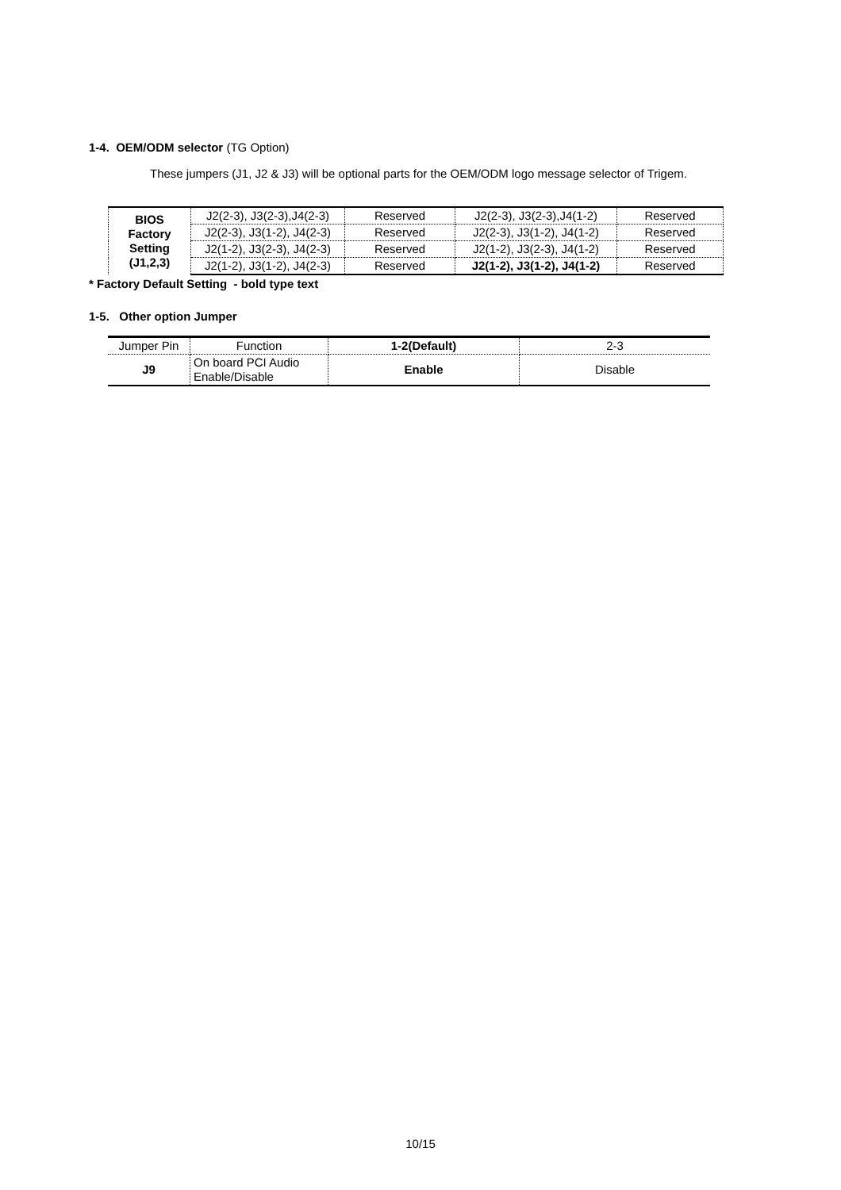1-4. OEM/ODM selector (TG Option)
These jumpers (J1, J2 & J3) will be optional parts for the OEM/ODM logo message selector of Trigem.
| BIOS Factory Setting (J1,2,3) | J2(2-3), J3(2-3),J4(2-3) | Reserved | J2(2-3), J3(2-3),J4(1-2) | Reserved |
| | J2(2-3), J3(1-2), J4(2-3) | Reserved | J2(2-3), J3(1-2), J4(1-2) | Reserved |
| | J2(1-2), J3(2-3), J4(2-3) | Reserved | J2(1-2), J3(2-3), J4(1-2) | Reserved |
| | J2(1-2), J3(1-2), J4(2-3) | Reserved | J2(1-2), J3(1-2), J4(1-2) | Reserved |
* Factory Default Setting - bold type text
1-5. Other option Jumper
| Jumper Pin | Function | 1-2(Default) | 2-3 |
| J9 | On board PCI Audio Enable/Disable | Enable | Disable |
10/15